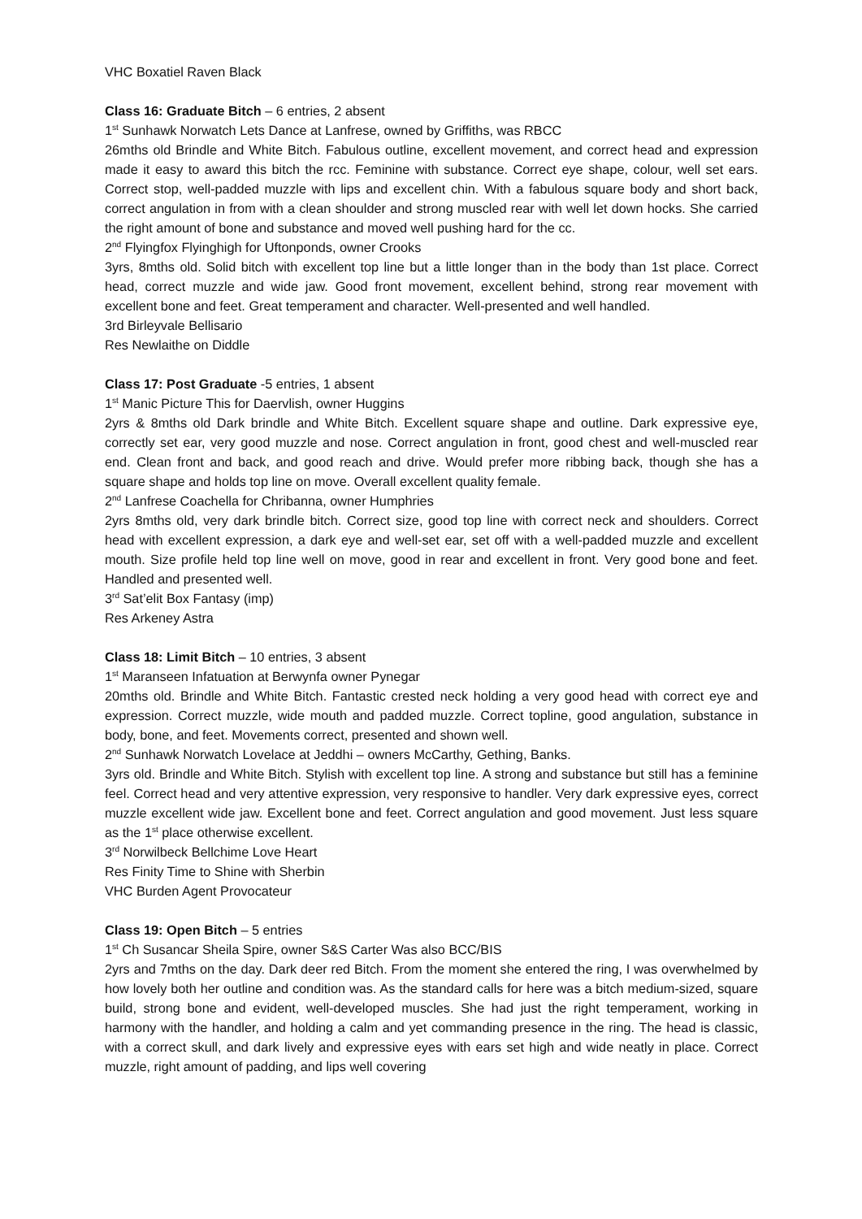VHC Boxatiel Raven Black
Class 16: Graduate Bitch – 6 entries, 2 absent
1<sup>st</sup> Sunhawk Norwatch Lets Dance at Lanfrese, owned by Griffiths, was RBCC
26mths old Brindle and White Bitch. Fabulous outline, excellent movement, and correct head and expression made it easy to award this bitch the rcc. Feminine with substance. Correct eye shape, colour, well set ears. Correct stop, well-padded muzzle with lips and excellent chin. With a fabulous square body and short back, correct angulation in from with a clean shoulder and strong muscled rear with well let down hocks. She carried the right amount of bone and substance and moved well pushing hard for the cc.
2<sup>nd</sup> Flyingfox Flyinghigh for Uftonponds, owner Crooks
3yrs, 8mths old. Solid bitch with excellent top line but a little longer than in the body than 1st place. Correct head, correct muzzle and wide jaw. Good front movement, excellent behind, strong rear movement with excellent bone and feet. Great temperament and character. Well-presented and well handled.
3rd Birleyvale Bellisario
Res Newlaithe on Diddle
Class 17: Post Graduate -5 entries, 1 absent
1<sup>st</sup> Manic Picture This for Daervlish, owner Huggins
2yrs & 8mths old Dark brindle and White Bitch. Excellent square shape and outline. Dark expressive eye, correctly set ear, very good muzzle and nose. Correct angulation in front, good chest and well-muscled rear end. Clean front and back, and good reach and drive. Would prefer more ribbing back, though she has a square shape and holds top line on move. Overall excellent quality female.
2<sup>nd</sup> Lanfrese Coachella for Chribanna, owner Humphries
2yrs 8mths old, very dark brindle bitch. Correct size, good top line with correct neck and shoulders. Correct head with excellent expression, a dark eye and well-set ear, set off with a well-padded muzzle and excellent mouth. Size profile held top line well on move, good in rear and excellent in front. Very good bone and feet. Handled and presented well.
3<sup>rd</sup> Sat’elit Box Fantasy (imp)
Res Arkeney Astra
Class 18: Limit Bitch – 10 entries, 3 absent
1<sup>st</sup> Maranseen Infatuation at Berwynfa owner Pynegar
20mths old. Brindle and White Bitch. Fantastic crested neck holding a very good head with correct eye and expression. Correct muzzle, wide mouth and padded muzzle. Correct topline, good angulation, substance in body, bone, and feet. Movements correct, presented and shown well.
2<sup>nd</sup> Sunhawk Norwatch Lovelace at Jeddhi – owners McCarthy, Gething, Banks.
3yrs old. Brindle and White Bitch. Stylish with excellent top line. A strong and substance but still has a feminine feel. Correct head and very attentive expression, very responsive to handler. Very dark expressive eyes, correct muzzle excellent wide jaw. Excellent bone and feet. Correct angulation and good movement. Just less square as the 1<sup>st</sup> place otherwise excellent.
3<sup>rd</sup> Norwilbeck Bellchime Love Heart
Res Finity Time to Shine with Sherbin
VHC Burden Agent Provocateur
Class 19: Open Bitch – 5 entries
1<sup>st</sup> Ch Susancar Sheila Spire, owner S&S Carter Was also BCC/BIS
2yrs and 7mths on the day. Dark deer red Bitch. From the moment she entered the ring, I was overwhelmed by how lovely both her outline and condition was. As the standard calls for here was a bitch medium-sized, square build, strong bone and evident, well-developed muscles. She had just the right temperament, working in harmony with the handler, and holding a calm and yet commanding presence in the ring. The head is classic, with a correct skull, and dark lively and expressive eyes with ears set high and wide neatly in place. Correct muzzle, right amount of padding, and lips well covering